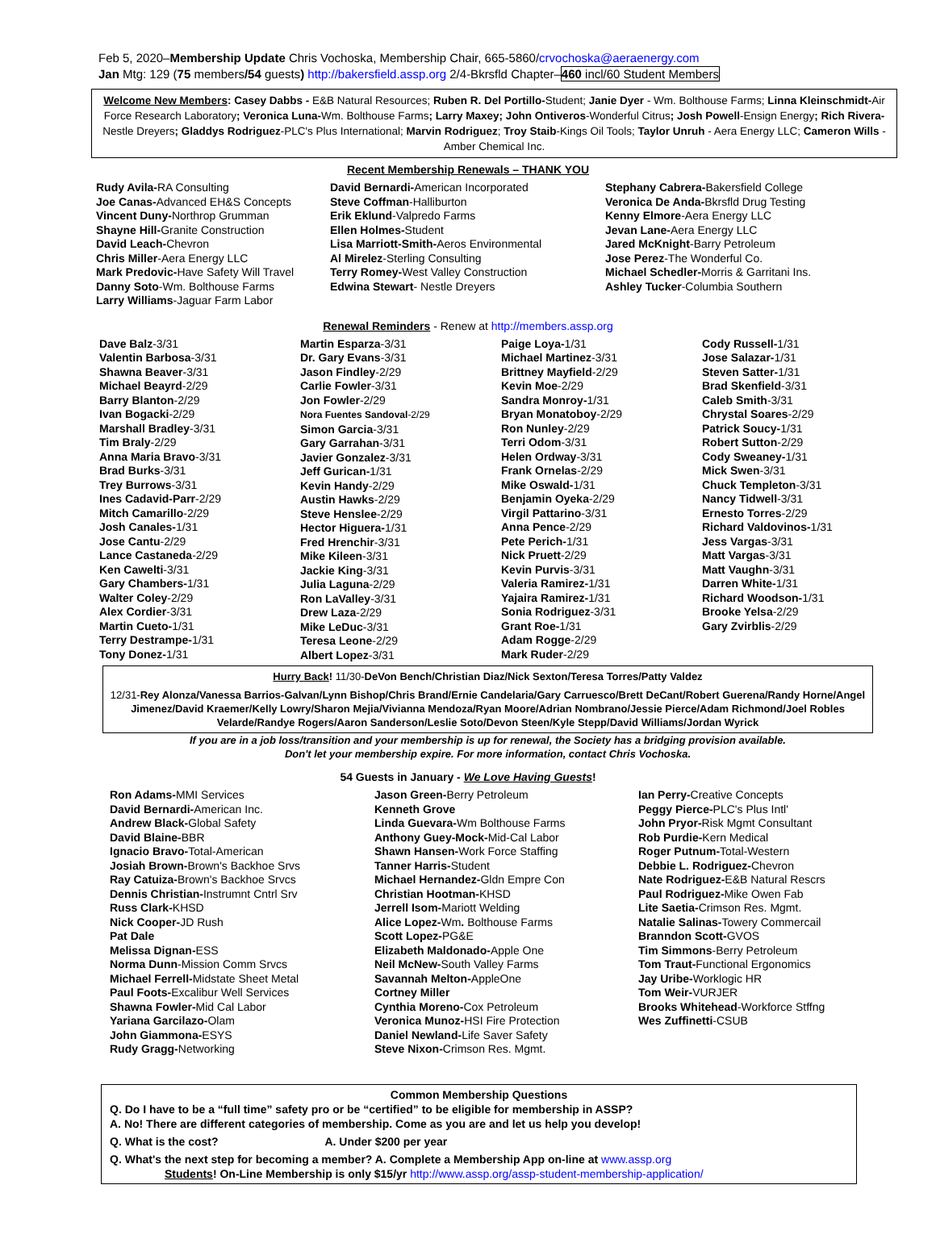Feb 5, 2020–Membership Update Chris Vochoska, Membership Chair, 665-5860/crvochoska@aeraenergy.com
Jan Mtg: 129 (75 members/54 guests) http://bakersfield.assp.org 2/4-Bkrsfld Chapter–460 incl/60 Student Members
Welcome New Members: Casey Dabbs - E&B Natural Resources; Ruben R. Del Portillo-Student; Janie Dyer - Wm. Bolthouse Farms; Linna Kleinschmidt-Air Force Research Laboratory; Veronica Luna-Wm. Bolthouse Farms; Larry Maxey; John Ontiveros-Wonderful Citrus; Josh Powell-Ensign Energy; Rich Rivera-Nestle Dreyers; Gladdys Rodriguez-PLC's Plus International; Marvin Rodriguez; Troy Staib-Kings Oil Tools; Taylor Unruh - Aera Energy LLC; Cameron Wills - Amber Chemical Inc.
Recent Membership Renewals – THANK YOU
Rudy Avila-RA Consulting
Joe Canas-Advanced EH&S Concepts
Vincent Duny-Northrop Grumman
Shayne Hill-Granite Construction
David Leach-Chevron
Chris Miller-Aera Energy LLC
Mark Predovic-Have Safety Will Travel
Danny Soto-Wm. Bolthouse Farms
Larry Williams-Jaguar Farm Labor
David Bernardi-American Incorporated
Steve Coffman-Halliburton
Erik Eklund-Valpredo Farms
Ellen Holmes-Student
Lisa Marriott-Smith-Aeros Environmental
Al Mirelez-Sterling Consulting
Terry Romey-West Valley Construction
Edwina Stewart- Nestle Dreyers
Stephany Cabrera-Bakersfield College
Veronica De Anda-Bkrsfld Drug Testing
Kenny Elmore-Aera Energy LLC
Jevan Lane-Aera Energy LLC
Jared McKnight-Barry Petroleum
Jose Perez-The Wonderful Co.
Michael Schedler-Morris & Garritani Ins.
Ashley Tucker-Columbia Southern
Renewal Reminders - Renew at http://members.assp.org
Dave Balz-3/31
Valentin Barbosa-3/31
Shawna Beaver-3/31
Michael Beayrd-2/29
Barry Blanton-2/29
Ivan Bogacki-2/29
Marshall Bradley-3/31
Tim Braly-2/29
Anna Maria Bravo-3/31
Brad Burks-3/31
Trey Burrows-3/31
Ines Cadavid-Parr-2/29
Mitch Camarillo-2/29
Josh Canales-1/31
Jose Cantu-2/29
Lance Castaneda-2/29
Ken Cawelti-3/31
Gary Chambers-1/31
Walter Coley-2/29
Alex Cordier-3/31
Martin Cueto-1/31
Terry Destrampe-1/31
Tony Donez-1/31
Martin Esparza-3/31
Dr. Gary Evans-3/31
Jason Findley-2/29
Carlie Fowler-3/31
Jon Fowler-2/29
Nora Fuentes Sandoval-2/29
Simon Garcia-3/31
Gary Garrahan-3/31
Javier Gonzalez-3/31
Jeff Gurican-1/31
Kevin Handy-2/29
Austin Hawks-2/29
Steve Henslee-2/29
Hector Higuera-1/31
Fred Hrenchir-3/31
Mike Kileen-3/31
Jackie King-3/31
Julia Laguna-2/29
Ron LaValley-3/31
Drew Laza-2/29
Mike LeDuc-3/31
Teresa Leone-2/29
Albert Lopez-3/31
Paige Loya-1/31
Michael Martinez-3/31
Brittney Mayfield-2/29
Kevin Moe-2/29
Sandra Monroy-1/31
Bryan Monatoboy-2/29
Ron Nunley-2/29
Terri Odom-3/31
Helen Ordway-3/31
Frank Ornelas-2/29
Mike Oswald-1/31
Benjamin Oyeka-2/29
Virgil Pattarino-3/31
Anna Pence-2/29
Pete Perich-1/31
Nick Pruett-2/29
Kevin Purvis-3/31
Valeria Ramirez-1/31
Yajaira Ramirez-1/31
Sonia Rodriguez-3/31
Grant Roe-1/31
Adam Rogge-2/29
Mark Ruder-2/29
Cody Russell-1/31
Jose Salazar-1/31
Steven Satter-1/31
Brad Skenfield-3/31
Caleb Smith-3/31
Chrystal Soares-2/29
Patrick Soucy-1/31
Robert Sutton-2/29
Cody Sweaney-1/31
Mick Swen-3/31
Chuck Templeton-3/31
Nancy Tidwell-3/31
Ernesto Torres-2/29
Richard Valdovinos-1/31
Jess Vargas-3/31
Matt Vargas-3/31
Matt Vaughn-3/31
Darren White-1/31
Richard Woodson-1/31
Brooke Yelsa-2/29
Gary Zvirblis-2/29
Hurry Back! 11/30-DeVon Bench/Christian Diaz/Nick Sexton/Teresa Torres/Patty Valdez
12/31-Rey Alonza/Vanessa Barrios-Galvan/Lynn Bishop/Chris Brand/Ernie Candelaria/Gary Carruesco/Brett DeCant/Robert Guerena/Randy Horne/Angel Jimenez/David Kraemer/Kelly Lowry/Sharon Mejia/Vivianna Mendoza/Ryan Moore/Adrian Nombrano/Jessie Pierce/Adam Richmond/Joel Robles Velarde/Randye Rogers/Aaron Sanderson/Leslie Soto/Devon Steen/Kyle Stepp/David Williams/Jordan Wyrick
If you are in a job loss/transition and your membership is up for renewal, the Society has a bridging provision available.
Don't let your membership expire. For more information, contact Chris Vochoska.
54 Guests in January - We Love Having Guests!
Ron Adams-MMI Services
David Bernardi-American Inc.
Andrew Black-Global Safety
David Blaine-BBR
Ignacio Bravo-Total-American
Josiah Brown-Brown's Backhoe Srvs
Ray Catuiza-Brown's Backhoe Srvcs
Dennis Christian-Instrumnt Cntrl Srv
Russ Clark-KHSD
Nick Cooper-JD Rush
Pat Dale
Melissa Dignan-ESS
Norma Dunn-Mission Comm Srvcs
Michael Ferrell-Midstate Sheet Metal
Paul Foots-Excalibur Well Services
Shawna Fowler-Mid Cal Labor
Yariana Garcilazo-Olam
John Giammona-ESYS
Rudy Gragg-Networking
Jason Green-Berry Petroleum
Kenneth Grove
Linda Guevara-Wm Bolthouse Farms
Anthony Guey-Mock-Mid-Cal Labor
Shawn Hansen-Work Force Staffing
Tanner Harris-Student
Michael Hernandez-Gldn Empre Con
Christian Hootman-KHSD
Jerrell Isom-Mariott Welding
Alice Lopez-Wm. Bolthouse Farms
Scott Lopez-PG&E
Elizabeth Maldonado-Apple One
Neil McNew-South Valley Farms
Savannah Melton-AppleOne
Cortney Miller
Cynthia Moreno-Cox Petroleum
Veronica Munoz-HSI Fire Protection
Daniel Newland-Life Saver Safety
Steve Nixon-Crimson Res. Mgmt.
Ian Perry-Creative Concepts
Peggy Pierce-PLC's Plus Intl'
John Pryor-Risk Mgmt Consultant
Rob Purdie-Kern Medical
Roger Putnum-Total-Western
Debbie L. Rodriguez-Chevron
Nate Rodriguez-E&B Natural Rescrs
Paul Rodriguez-Mike Owen Fab
Lite Saetia-Crimson Res. Mgmt.
Natalie Salinas-Towery Commercail
Branndon Scott-GVOS
Tim Simmons-Berry Petroleum
Tom Traut-Functional Ergonomics
Jay Uribe-Worklogic HR
Tom Weir-VURJER
Brooks Whitehead-Workforce Stffng
Wes Zuffinetti-CSUB
Common Membership Questions
Q. Do I have to be a “full time” safety pro or be “certified” to be eligible for membership in ASSP?
A. No! There are different categories of membership. Come as you are and let us help you develop!
Q. What is the cost? A. Under $200 per year
Q. What's the next step for becoming a member? A. Complete a Membership App on-line at www.assp.org
Students! On-Line Membership is only $15/yr http://www.assp.org/assp-student-membership-application/